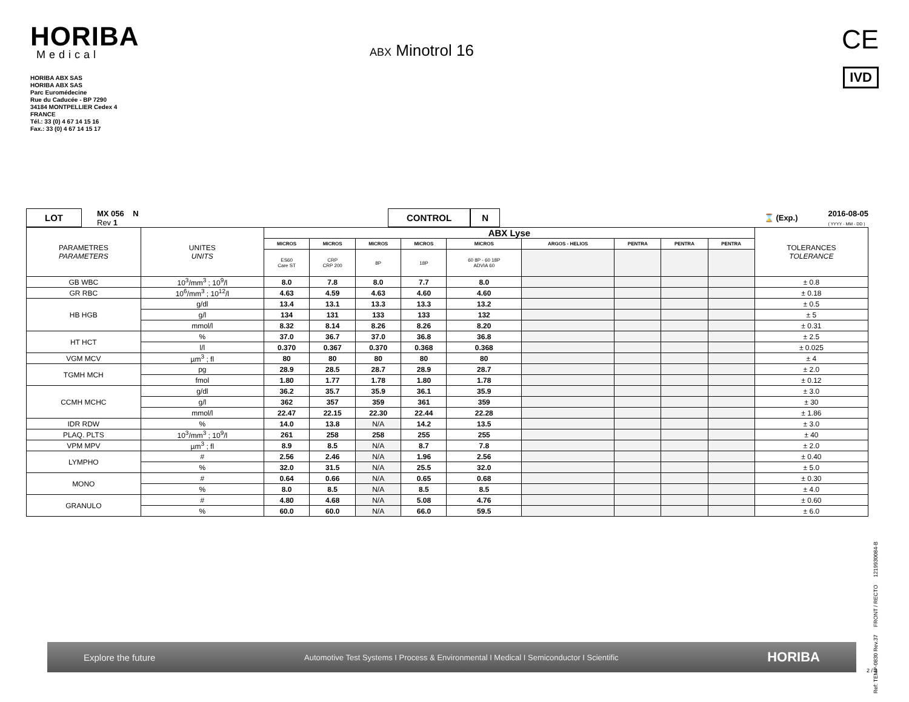HORIBA
Medical
HORIBA ABX SAS
HORIBA ABX SAS
Parc Euromédecine
Rue du Caducée - BP 7290
34184 MONTPELLIER Cedex 4
FRANCE
Tél.: 33 (0) 4 67 14 15 16
Fax.: 33 (0) 4 67 14 15 17
ABX Minotrol 16
CE
IVD
LOT MX 056 N
Rev 1 CONTROL N ⌛ (Exp.) 2016-08-05
( YYYY - MM - DD )
| PARAMETRES PARAMETERS | UNITES UNITS | ABX Lyse | | | | | | | | | TOLERANCES TOLERANCE |
| | | MICROS | MICROS | MICROS | MICROS | MICROS | ARGOS - HELIOS | PENTRA | PENTRA | PENTRA | |
| | | ES60 Care ST | CRP CRP 200 | 8P | 18P | 60 8P - 60 18P ADVIA 60 | | | | | |
| GB WBC | 10<sup>3</sup>/mm<sup>3</sup> ; 10<sup>9</sup>/l | 8.0 | 7.8 | 8.0 | 7.7 | 8.0 | | | | | ± 0.8 |
| GR RBC | 10<sup>6</sup>/mm<sup>3</sup> ; 10<sup>12</sup>/l | 4.63 | 4.59 | 4.63 | 4.60 | 4.60 | | | | | ± 0.18 |
| HB HGB | g/dl | 13.4 | 13.1 | 13.3 | 13.3 | 13.2 | | | | | ± 0.5 |
| | g/l | 134 | 131 | 133 | 133 | 132 | | | | | ± 5 |
| | mmol/l | 8.32 | 8.14 | 8.26 | 8.26 | 8.20 | | | | | ± 0.31 |
| HT HCT | % | 37.0 | 36.7 | 37.0 | 36.8 | 36.8 | | | | | ± 2.5 |
| | l/l | 0.370 | 0.367 | 0.370 | 0.368 | 0.368 | | | | | ± 0.025 |
| VGM MCV | µm<sup>3</sup> ; fl | 80 | 80 | 80 | 80 | 80 | | | | | ± 4 |
| TGMH MCH | pg | 28.9 | 28.5 | 28.7 | 28.9 | 28.7 | | | | | ± 2.0 |
| | fmol | 1.80 | 1.77 | 1.78 | 1.80 | 1.78 | | | | | ± 0.12 |
| CCMH MCHC | g/dl | 36.2 | 35.7 | 35.9 | 36.1 | 35.9 | | | | | ± 3.0 |
| | g/l | 362 | 357 | 359 | 361 | 359 | | | | | ± 30 |
| | mmol/l | 22.47 | 22.15 | 22.30 | 22.44 | 22.28 | | | | | ± 1.86 |
| IDR RDW | % | 14.0 | 13.8 | N/A | 14.2 | 13.5 | | | | | ± 3.0 |
| PLAQ. PLTS | 10<sup>3</sup>/mm<sup>3</sup> ; 10<sup>9</sup>/l | 261 | 258 | 258 | 255 | 255 | | | | | ± 40 |
| VPM MPV | µm<sup>3</sup> ; fl | 8.9 | 8.5 | N/A | 8.7 | 7.8 | | | | | ± 2.0 |
| LYMPHO | # | 2.56 | 2.46 | N/A | 1.96 | 2.56 | | | | | ± 0.40 |
| | % | 32.0 | 31.5 | N/A | 25.5 | 32.0 | | | | | ± 5.0 |
| MONO | # | 0.64 | 0.66 | N/A | 0.65 | 0.68 | | | | | ± 0.30 |
| | % | 8.0 | 8.5 | N/A | 8.5 | 8.5 | | | | | ± 4.0 |
| GRANULO | # | 4.80 | 4.68 | N/A | 5.08 | 4.76 | | | | | ± 0.60 |
| | % | 60.0 | 60.0 | N/A | 66.0 | 59.5 | | | | | ± 6.0 |
Ref: TEMP-0830 Rev.37 FRONT / RECTO 1219930084-B
Explore the future Automotive Test Systems I Process & Environmental I Medical I Semiconductor I Scientific HORIBA
2 / 3